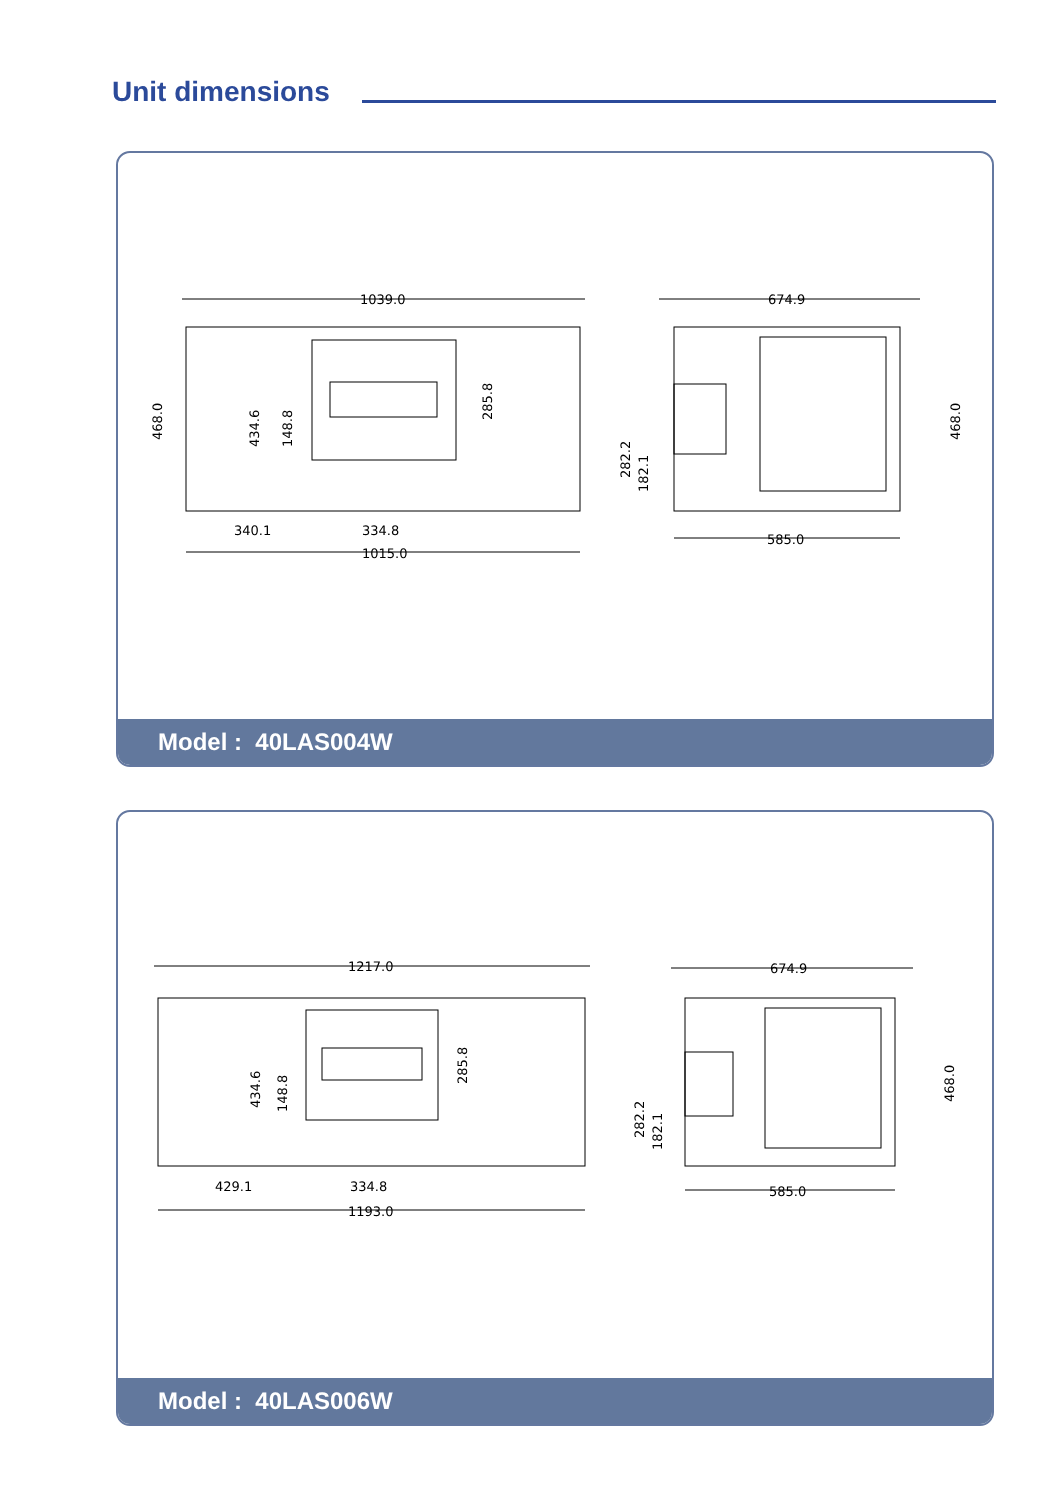Unit dimensions
1039.0
1015.0
340.1
334.8
468.0
434.6
148.8
285.8
674.9
585.0
468.0
282.2
182.1
Model : 40LAS004W
1217.0
1193.0
429.1
334.8
434.6
148.8
285.8
674.9
585.0
468.0
282.2
182.1
Model : 40LAS006W